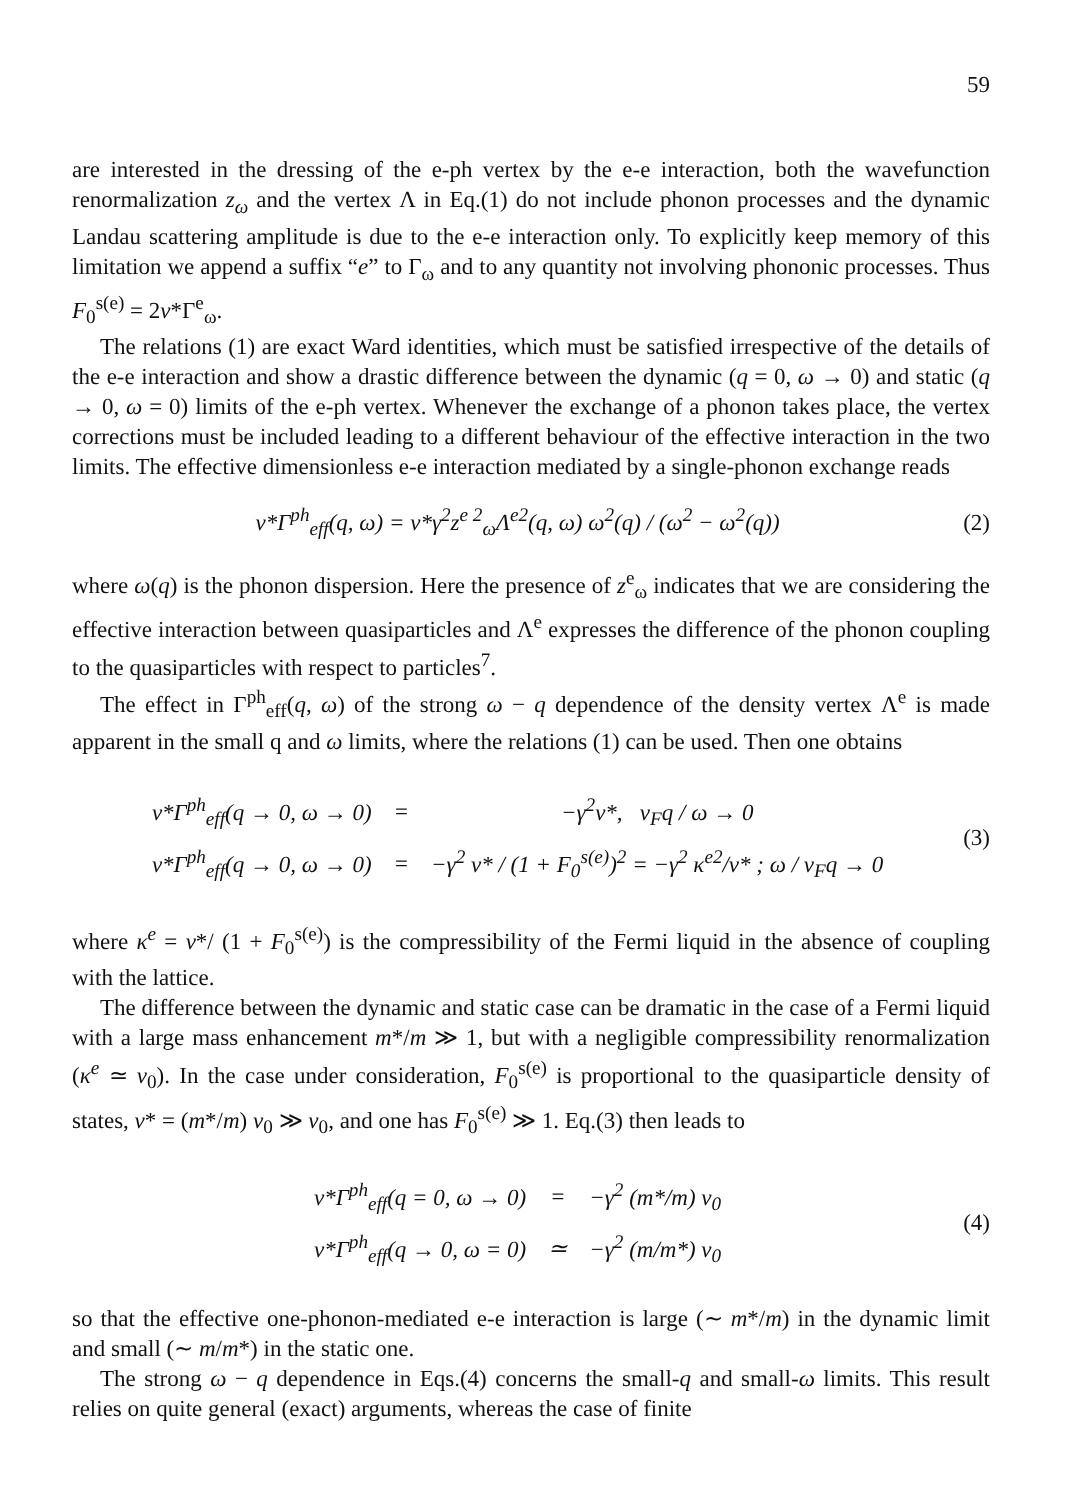59
are interested in the dressing of the e-ph vertex by the e-e interaction, both the wavefunction renormalization z<sub>ω</sub> and the vertex Λ in Eq.(1) do not include phonon processes and the dynamic Landau scattering amplitude is due to the e-e interaction only. To explicitly keep memory of this limitation we append a suffix “e” to Γ<sub>ω</sub> and to any quantity not involving phononic processes. Thus F<sub>0</sub><sup>s(e)</sup> = 2ν*Γ<sup>e</sup><sub>ω</sub>.
The relations (1) are exact Ward identities, which must be satisfied irrespective of the details of the e-e interaction and show a drastic difference between the dynamic (q = 0, ω → 0) and static (q → 0, ω = 0) limits of the e-ph vertex. Whenever the exchange of a phonon takes place, the vertex corrections must be included leading to a different behaviour of the effective interaction in the two limits. The effective dimensionless e-e interaction mediated by a single-phonon exchange reads
ν*Γ<sup>ph</sup><sub>eff</sub>(q, ω) = ν*γ<sup>2</sup>z<sup>e 2</sup><sub>ω</sub>Λ<sup>e2</sup>(q, ω) ω<sup>2</sup>(q) / (ω<sup>2</sup> − ω<sup>2</sup>(q)) (2)
where ω(q) is the phonon dispersion. Here the presence of z<sup>e</sup><sub>ω</sub> indicates that we are considering the effective interaction between quasiparticles and Λ<sup>e</sup> expresses the difference of the phonon coupling to the quasiparticles with respect to particles<sup>7</sup>.
The effect in Γ<sup>ph</sup><sub>eff</sub>(q, ω) of the strong ω − q dependence of the density vertex Λ<sup>e</sup> is made apparent in the small q and ω limits, where the relations (1) can be used. Then one obtains
| ν*Γ<sup>ph</sup><sub>eff</sub>(q → 0, ω → 0) | = | −γ<sup>2</sup>ν*, v<sub>F</sub>q / ω → 0 |
| ν*Γ<sup>ph</sup><sub>eff</sub>(q → 0, ω → 0) | = | −γ<sup>2</sup> ν* / (1 + F<sub>0</sub><sup>s(e)</sup>)<sup>2</sup> = −γ<sup>2</sup> κ<sup>e2</sup>/ν* ; ω / v<sub>F</sub>q → 0 |
(3)
where κ<sup>e</sup> = ν*/ (1 + F<sub>0</sub><sup>s(e)</sup>) is the compressibility of the Fermi liquid in the absence of coupling with the lattice.
The difference between the dynamic and static case can be dramatic in the case of a Fermi liquid with a large mass enhancement m*/m ≫ 1, but with a negligible compressibility renormalization (κ<sup>e</sup> ≃ ν<sub>0</sub>). In the case under consideration, F<sub>0</sub><sup>s(e)</sup> is proportional to the quasiparticle density of states, ν* = (m*/m) ν<sub>0</sub> ≫ ν<sub>0</sub>, and one has F<sub>0</sub><sup>s(e)</sup> ≫ 1. Eq.(3) then leads to
| ν*Γ<sup>ph</sup><sub>eff</sub>(q = 0, ω → 0) | = | −γ<sup>2</sup> (m*/m) ν<sub>0</sub> |
| ν*Γ<sup>ph</sup><sub>eff</sub>(q → 0, ω = 0) | ≃ | −γ<sup>2</sup> (m/m*) ν<sub>0</sub> |
(4)
so that the effective one-phonon-mediated e-e interaction is large (∼ m*/m) in the dynamic limit and small (∼ m/m*) in the static one.
The strong ω − q dependence in Eqs.(4) concerns the small-q and small-ω limits. This result relies on quite general (exact) arguments, whereas the case of finite